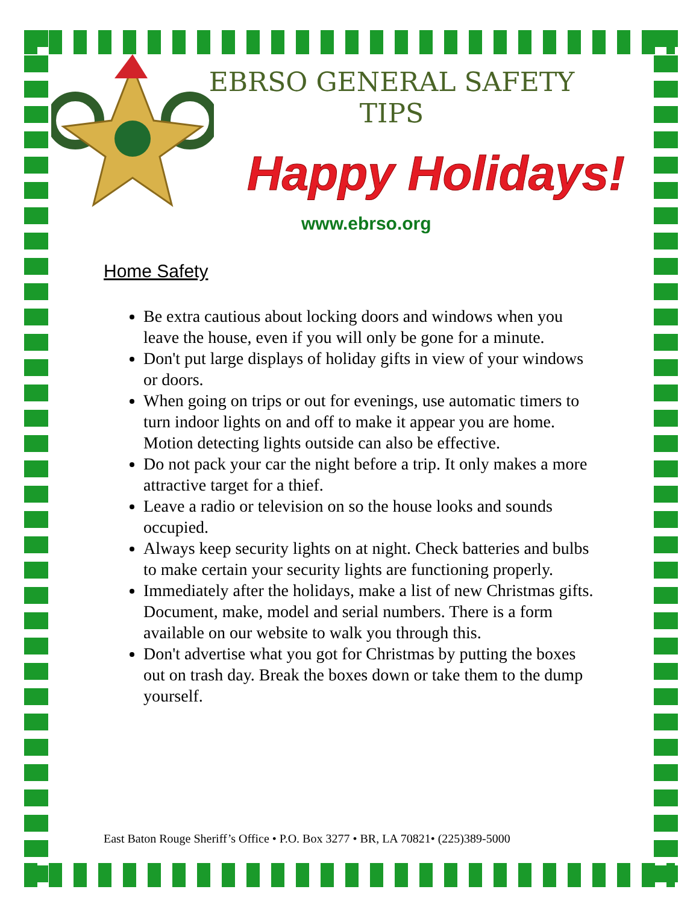EBRSO GENERAL SAFETY TIPS
Happy Holidays!
www.ebrso.org
Home Safety
Be extra cautious about locking doors and windows when you leave the house, even if you will only be gone for a minute.
Don't put large displays of holiday gifts in view of your windows or doors.
When going on trips or out for evenings, use automatic timers to turn indoor lights on and off to make it appear you are home. Motion detecting lights outside can also be effective.
Do not pack your car the night before a trip. It only makes a more attractive target for a thief.
Leave a radio or television on so the house looks and sounds occupied.
Always keep security lights on at night. Check batteries and bulbs to make certain your security lights are functioning properly.
Immediately after the holidays, make a list of new Christmas gifts. Document, make, model and serial numbers. There is a form available on our website to walk you through this.
Don't advertise what you got for Christmas by putting the boxes out on trash day. Break the boxes down or take them to the dump yourself.
East Baton Rouge Sheriff’s Office • P.O. Box 3277 • BR, LA 70821• (225)389-5000